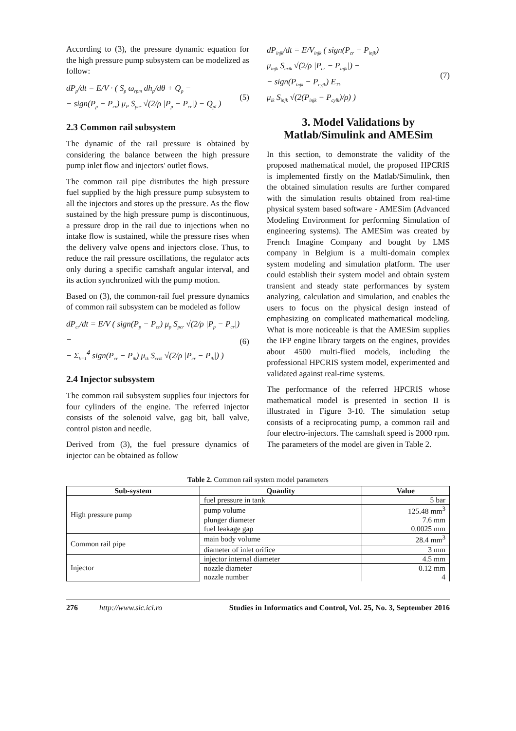According to (3), the pressure dynamic equation for the high pressure pump subsystem can be modelized as follow:
dP<sub>p</sub>/dt = E/V · ( S<sub>p</sub> ω<sub>rpm</sub> dh<sub>p</sub>/dθ + Q<sub>p</sub> −
− sign(P<sub>p</sub> − P<sub>cr</sub>) μ<sub>P</sub> S<sub>pcr</sub> √(2/ρ |P<sub>p</sub> − P<sub>cr</sub>|) − Q<sub>pl</sub> )
(5)
2.3 Common rail subsystem
The dynamic of the rail pressure is obtained by considering the balance between the high pressure pump inlet flow and injectors' outlet flows.
The common rail pipe distributes the high pressure fuel supplied by the high pressure pump subsystem to all the injectors and stores up the pressure. As the flow sustained by the high pressure pump is discontinuous, a pressure drop in the rail due to injections when no intake flow is sustained, while the pressure rises when the delivery valve opens and injectors close. Thus, to reduce the rail pressure oscillations, the regulator acts only during a specific camshaft angular interval, and its action synchronized with the pump motion.
Based on (3), the common-rail fuel pressure dynamics of common rail subsystem can be modeled as follow
dP<sub>cr</sub>/dt = E/V ( sign(P<sub>p</sub> − P<sub>cr</sub>) μ<sub>p</sub> S<sub>pcr</sub> √(2/ρ |P<sub>p</sub> − P<sub>cr</sub>|) −
− Σ<sub>k=1</sub><sup>4</sup> sign(P<sub>cr</sub> − P<sub>ik</sub>) μ<sub>ik</sub> S<sub>crik</sub> √(2/ρ |P<sub>cr</sub> − P<sub>ik</sub>|) )
(6)
2.4 Injector subsystem
The common rail subsystem supplies four injectors for four cylinders of the engine. The referred injector consists of the solenoid valve, gag bit, ball valve, control piston and needle.
Derived from (3), the fuel pressure dynamics of injector can be obtained as follow
dP<sub>injk</sub>/dt = E/V<sub>injk</sub> ( sign(P<sub>cr</sub> − P<sub>injk</sub>)
μ<sub>injk</sub> S<sub>crik</sub> √(2/ρ |P<sub>cr</sub> − P<sub>injk</sub>|) −
− sign(P<sub>injk</sub> − P<sub>cyjk</sub>) E<sub>Tk</sub>
μ<sub>ik</sub> S<sub>injk</sub> √(2(P<sub>injk</sub> − P<sub>cylk</sub>)/ρ) )
(7)
3. Model Validations by Matlab/Simulink and AMESim
In this section, to demonstrate the validity of the proposed mathematical model, the proposed HPCRIS is implemented firstly on the Matlab/Simulink, then the obtained simulation results are further compared with the simulation results obtained from real-time physical system based software - AMESim (Advanced Modeling Environment for performing Simulation of engineering systems). The AMESim was created by French Imagine Company and bought by LMS company in Belgium is a multi-domain complex system modeling and simulation platform. The user could establish their system model and obtain system transient and steady state performances by system analyzing, calculation and simulation, and enables the users to focus on the physical design instead of emphasizing on complicated mathematical modeling. What is more noticeable is that the AMESim supplies the IFP engine library targets on the engines, provides about 4500 multi-flied models, including the professional HPCRIS system model, experimented and validated against real-time systems.
The performance of the referred HPCRIS whose mathematical model is presented in section II is illustrated in Figure 3-10. The simulation setup consists of a reciprocating pump, a common rail and four electro-injectors. The camshaft speed is 2000 rpm. The parameters of the model are given in Table 2.
Table 2. Common rail system model parameters
| Sub-system | Quanlity | Value |
| --- | --- | --- |
| High pressure pump | fuel pressure in tank | 5 bar |
| | pump volume | 125.48 mm<sup>3</sup> |
| | plunger diameter | 7.6 mm |
| | fuel leakage gap | 0.0025 mm |
| Common rail pipe | main body volume | 28.4 mm<sup>3</sup> |
| | diameter of inlet orifice | 3 mm |
| Injector | injector internal diameter | 4.5 mm |
| | nozzle diameter | 0.12 mm |
| | nozzle number | 4 |
276 http://www.sic.ici.ro Studies in Informatics and Control, Vol. 25, No. 3, September 2016